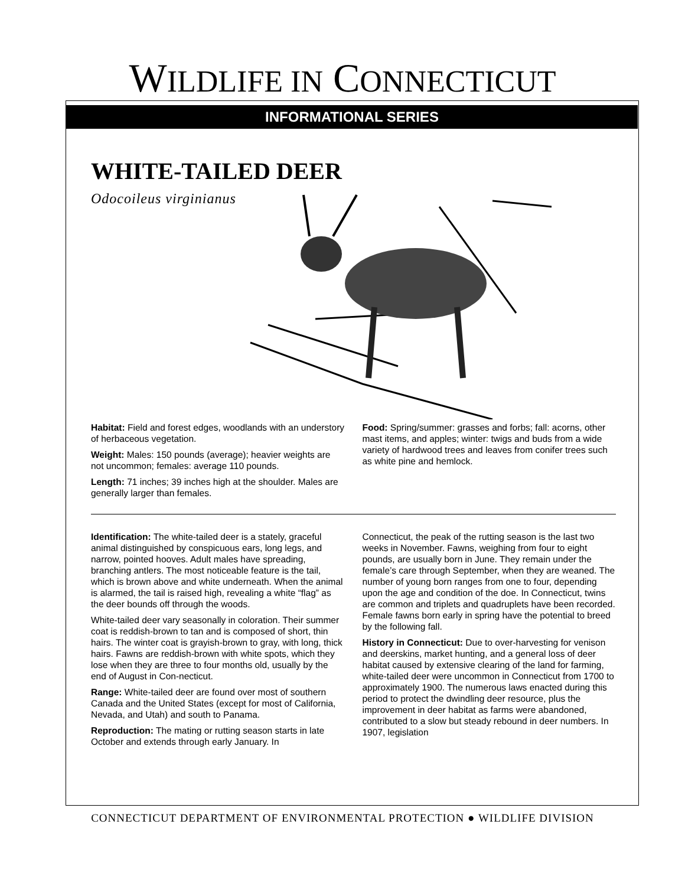WILDLIFE IN CONNECTICUT
INFORMATIONAL SERIES
WHITE-TAILED DEER
Odocoileus virginianus
Habitat: Field and forest edges, woodlands with an understory of herbaceous vegetation.
Weight: Males: 150 pounds (average); heavier weights are not uncommon; females: average 110 pounds.
Length: 71 inches; 39 inches high at the shoulder. Males are generally larger than females.
Food: Spring/summer: grasses and forbs; fall: acorns, other mast items, and apples; winter: twigs and buds from a wide variety of hardwood trees and leaves from conifer trees such as white pine and hemlock.
Identification: The white-tailed deer is a stately, graceful animal distinguished by conspicuous ears, long legs, and narrow, pointed hooves. Adult males have spreading, branching antlers. The most noticeable feature is the tail, which is brown above and white underneath. When the animal is alarmed, the tail is raised high, revealing a white “flag” as the deer bounds off through the woods.
White-tailed deer vary seasonally in coloration. Their summer coat is reddish-brown to tan and is composed of short, thin hairs. The winter coat is grayish-brown to gray, with long, thick hairs. Fawns are reddish-brown with white spots, which they lose when they are three to four months old, usually by the end of August in Con-necticut.
Range: White-tailed deer are found over most of southern Canada and the United States (except for most of California, Nevada, and Utah) and south to Panama.
Reproduction: The mating or rutting season starts in late October and extends through early January. In
Connecticut, the peak of the rutting season is the last two weeks in November. Fawns, weighing from four to eight pounds, are usually born in June. They remain under the female’s care through September, when they are weaned. The number of young born ranges from one to four, depending upon the age and condition of the doe. In Connecticut, twins are common and triplets and quadruplets have been recorded. Female fawns born early in spring have the potential to breed by the following fall.
History in Connecticut: Due to over-harvesting for venison and deerskins, market hunting, and a general loss of deer habitat caused by extensive clearing of the land for farming, white-tailed deer were uncommon in Connecticut from 1700 to approximately 1900. The numerous laws enacted during this period to protect the dwindling deer resource, plus the improvement in deer habitat as farms were abandoned, contributed to a slow but steady rebound in deer numbers. In 1907, legislation
CONNECTICUT DEPARTMENT OF ENVIRONMENTAL PROTECTION ● WILDLIFE DIVISION